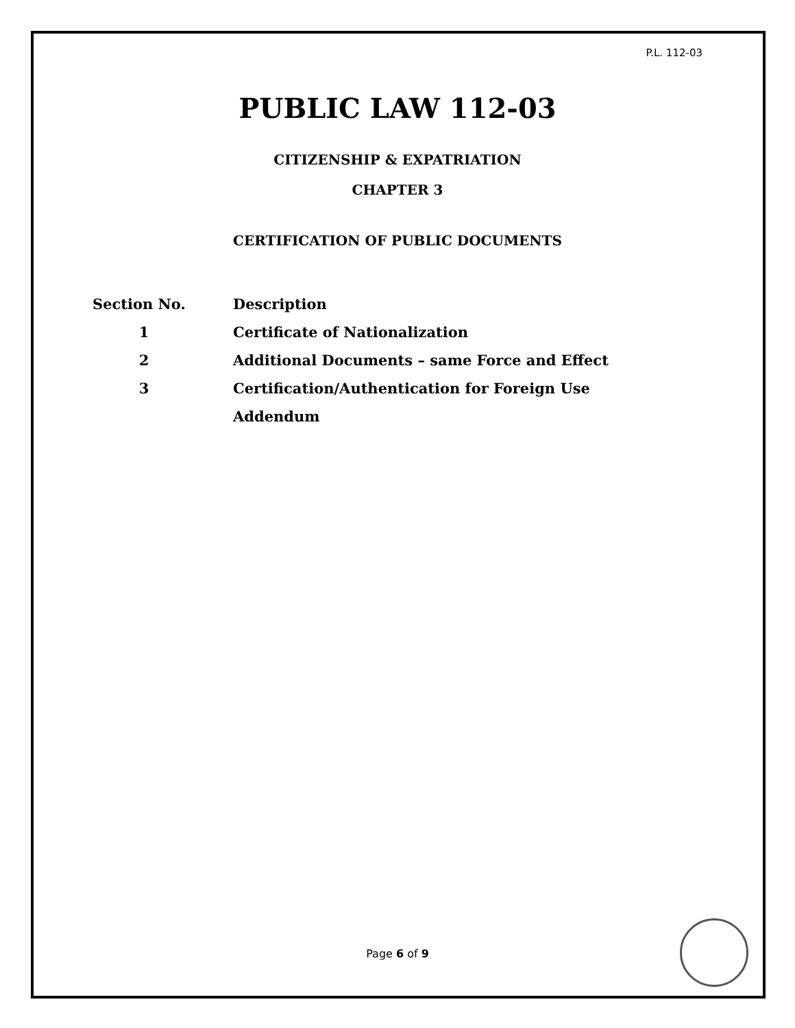P.L. 112-03
PUBLIC LAW 112-03
CITIZENSHIP & EXPATRIATION
CHAPTER 3
CERTIFICATION OF PUBLIC DOCUMENTS
| Section No. | Description |
| --- | --- |
| 1 | Certificate of Nationalization |
| 2 | Additional Documents – same Force and Effect |
| 3 | Certification/Authentication for Foreign Use |
| | Addendum |
Page 6 of 9